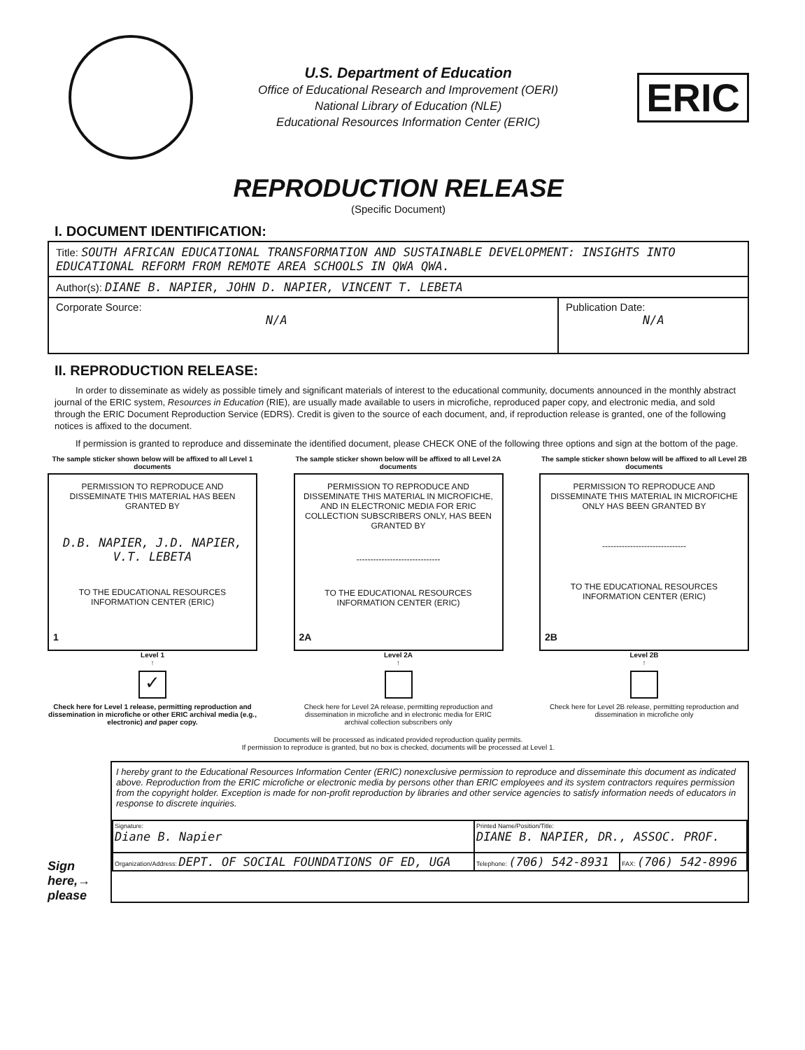U.S. Department of Education
Office of Educational Research and Improvement (OERI)
National Library of Education (NLE)
Educational Resources Information Center (ERIC)
ERIC
REPRODUCTION RELEASE
(Specific Document)
I. DOCUMENT IDENTIFICATION:
| Title: SOUTH AFRICAN EDUCATIONAL TRANSFORMATION AND SUSTAINABLE DEVELOPMENT: INSIGHTS INTO EDUCATIONAL REFORM FROM REMOTE AREA SCHOOLS IN QWA QWA. | |
| Author(s): DIANE B. NAPIER, JOHN D. NAPIER, VINCENT T. LEBETA | |
| Corporate Source: N/A | Publication Date: N/A |
II. REPRODUCTION RELEASE:
In order to disseminate as widely as possible timely and significant materials of interest to the educational community, documents announced in the monthly abstract journal of the ERIC system, Resources in Education (RIE), are usually made available to users in microfiche, reproduced paper copy, and electronic media, and sold through the ERIC Document Reproduction Service (EDRS). Credit is given to the source of each document, and, if reproduction release is granted, one of the following notices is affixed to the document.
If permission is granted to reproduce and disseminate the identified document, please CHECK ONE of the following three options and sign at the bottom of the page.
The sample sticker shown below will be affixed to all Level 1 documents
PERMISSION TO REPRODUCE AND DISSEMINATE THIS MATERIAL HAS BEEN GRANTED BY
D.B. NAPIER, J.D. NAPIER, V.T. LEBETA
TO THE EDUCATIONAL RESOURCES INFORMATION CENTER (ERIC)
1
Level 1
↑
✓
Check here for Level 1 release, permitting reproduction and dissemination in microfiche or other ERIC archival media (e.g., electronic) and paper copy.
The sample sticker shown below will be affixed to all Level 2A documents
PERMISSION TO REPRODUCE AND DISSEMINATE THIS MATERIAL IN MICROFICHE, AND IN ELECTRONIC MEDIA FOR ERIC COLLECTION SUBSCRIBERS ONLY, HAS BEEN GRANTED BY
------------------------------
TO THE EDUCATIONAL RESOURCES INFORMATION CENTER (ERIC)
2A
Level 2A
↑
Check here for Level 2A release, permitting reproduction and dissemination in microfiche and in electronic media for ERIC archival collection subscribers only
The sample sticker shown below will be affixed to all Level 2B documents
PERMISSION TO REPRODUCE AND DISSEMINATE THIS MATERIAL IN MICROFICHE ONLY HAS BEEN GRANTED BY
------------------------------
TO THE EDUCATIONAL RESOURCES INFORMATION CENTER (ERIC)
2B
Level 2B
↑
Check here for Level 2B release, permitting reproduction and dissemination in microfiche only
Documents will be processed as indicated provided reproduction quality permits.
If permission to reproduce is granted, but no box is checked, documents will be processed at Level 1.
Sign here,→ please
I hereby grant to the Educational Resources Information Center (ERIC) nonexclusive permission to reproduce and disseminate this document as indicated above. Reproduction from the ERIC microfiche or electronic media by persons other than ERIC employees and its system contractors requires permission from the copyright holder. Exception is made for non-profit reproduction by libraries and other service agencies to satisfy information needs of educators in response to discrete inquiries.
| Signature: Diane B. Napier | Printed Name/Position/Title: DIANE B. NAPIER, DR., ASSOC. PROF. | |
| Organization/Address: DEPT. OF SOCIAL FOUNDATIONS OF ED, UGA | Telephone: (706) 542-8931 | FAX: (706) 542-8996 |